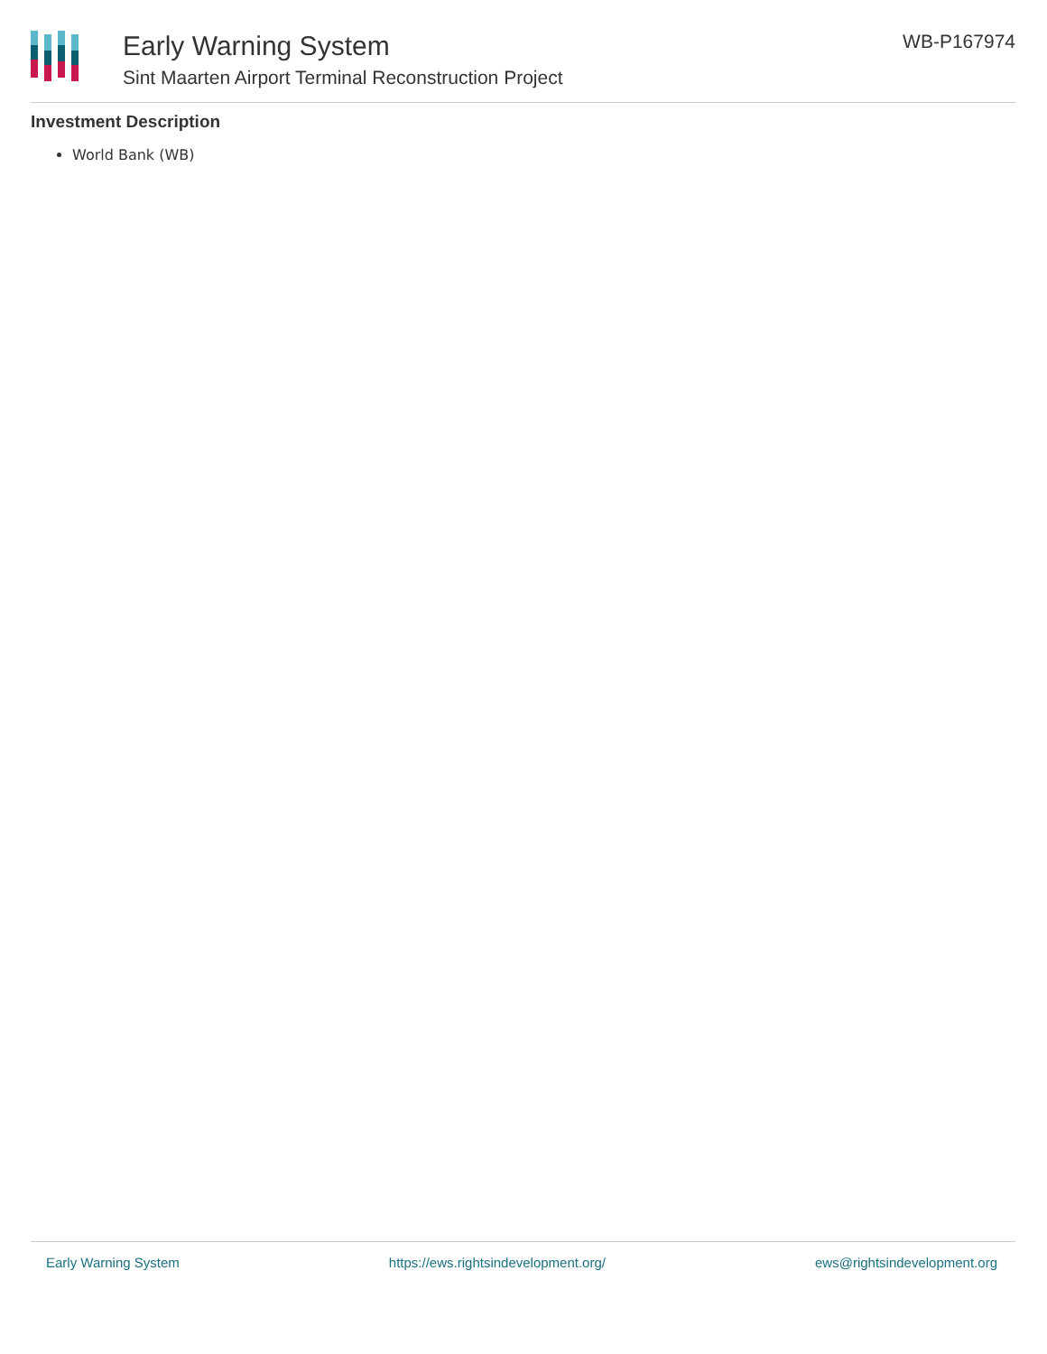Early Warning System
Sint Maarten Airport Terminal Reconstruction Project
WB-P167974
Investment Description
World Bank (WB)
Early Warning System https://ews.rightsindevelopment.org/ ews@rightsindevelopment.org